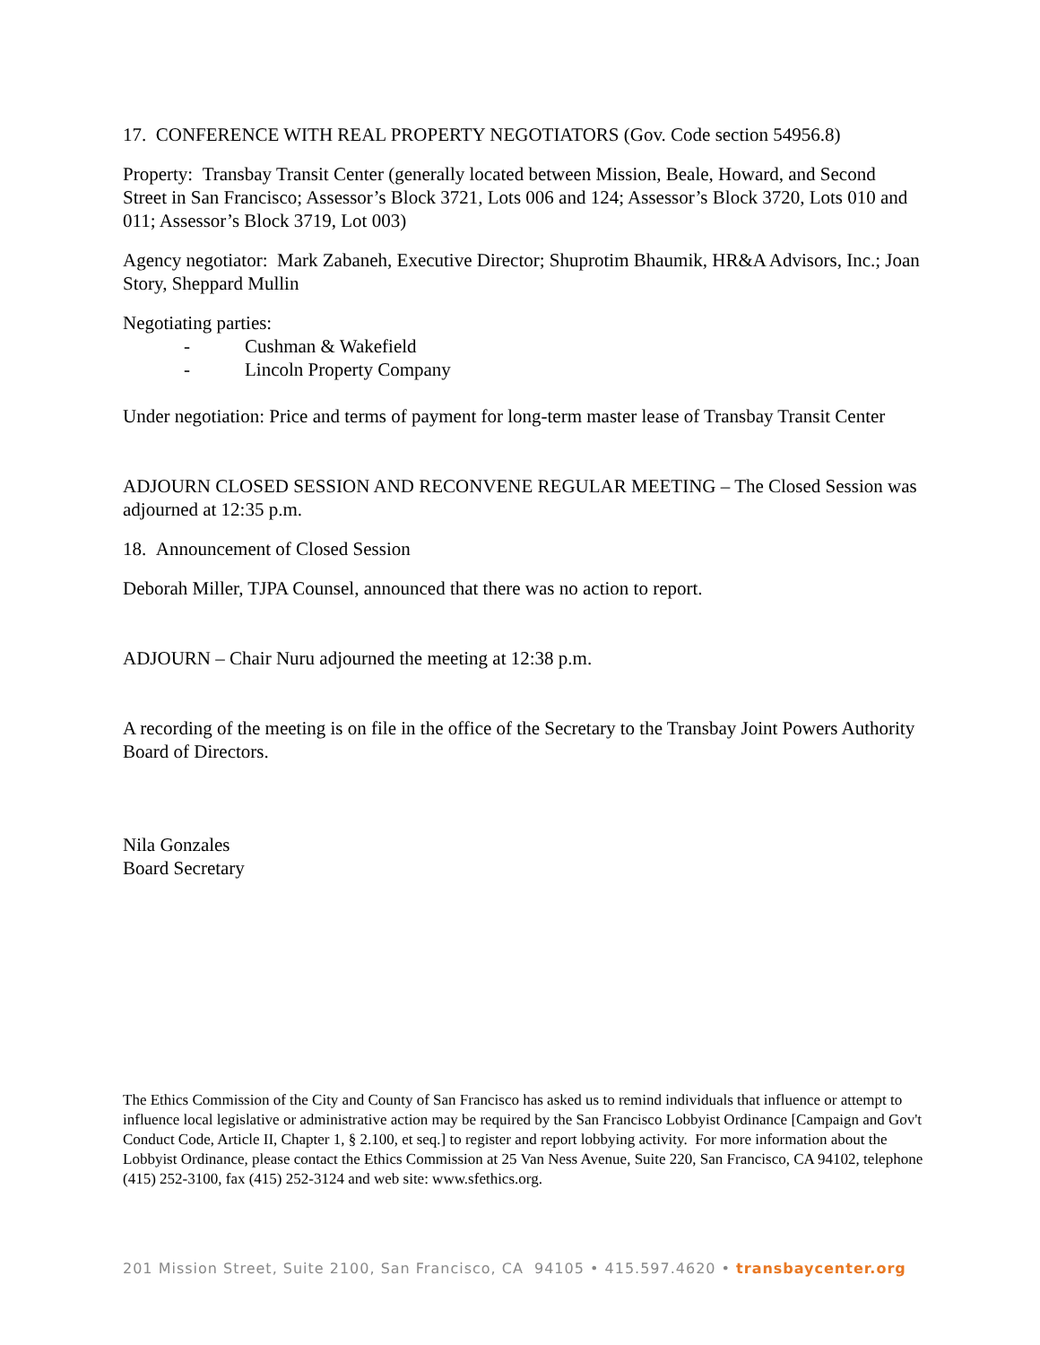17. CONFERENCE WITH REAL PROPERTY NEGOTIATORS (Gov. Code section 54956.8)
Property: Transbay Transit Center (generally located between Mission, Beale, Howard, and Second Street in San Francisco; Assessor’s Block 3721, Lots 006 and 124; Assessor’s Block 3720, Lots 010 and 011; Assessor’s Block 3719, Lot 003)
Agency negotiator: Mark Zabaneh, Executive Director; Shuprotim Bhaumik, HR&A Advisors, Inc.; Joan Story, Sheppard Mullin
Negotiating parties:
- Cushman & Wakefield
- Lincoln Property Company
Under negotiation: Price and terms of payment for long-term master lease of Transbay Transit Center
ADJOURN CLOSED SESSION AND RECONVENE REGULAR MEETING – The Closed Session was adjourned at 12:35 p.m.
18. Announcement of Closed Session
Deborah Miller, TJPA Counsel, announced that there was no action to report.
ADJOURN – Chair Nuru adjourned the meeting at 12:38 p.m.
A recording of the meeting is on file in the office of the Secretary to the Transbay Joint Powers Authority Board of Directors.
Nila Gonzales
Board Secretary
The Ethics Commission of the City and County of San Francisco has asked us to remind individuals that influence or attempt to influence local legislative or administrative action may be required by the San Francisco Lobbyist Ordinance [Campaign and Gov't Conduct Code, Article II, Chapter 1, § 2.100, et seq.] to register and report lobbying activity. For more information about the Lobbyist Ordinance, please contact the Ethics Commission at 25 Van Ness Avenue, Suite 220, San Francisco, CA 94102, telephone (415) 252-3100, fax (415) 252-3124 and web site: www.sfethics.org.
201 Mission Street, Suite 2100, San Francisco, CA 94105 • 415.597.4620 • transbaycenter.org